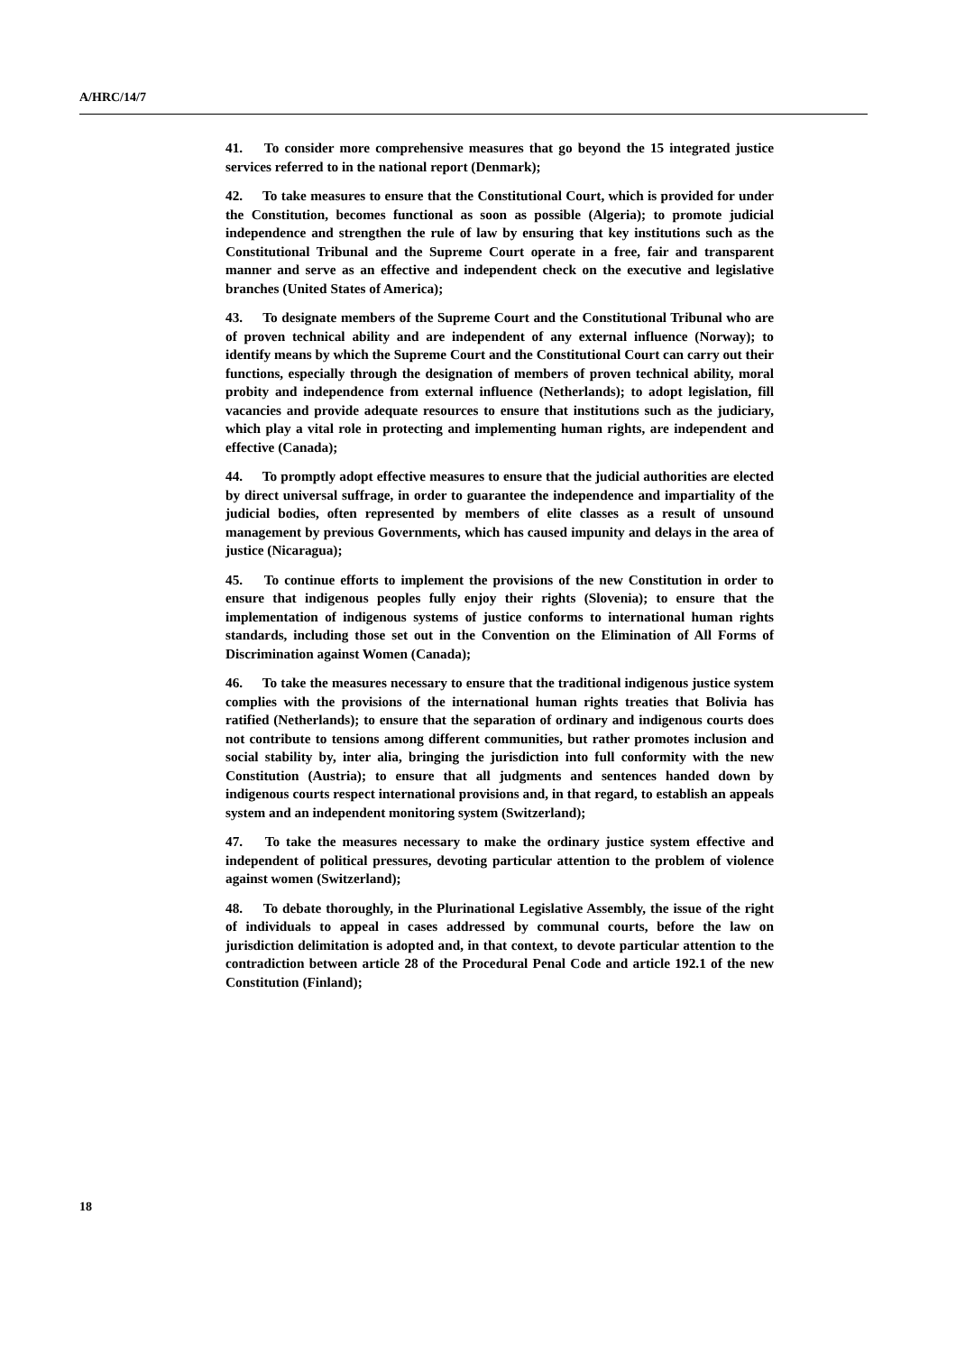A/HRC/14/7
41. To consider more comprehensive measures that go beyond the 15 integrated justice services referred to in the national report (Denmark);
42. To take measures to ensure that the Constitutional Court, which is provided for under the Constitution, becomes functional as soon as possible (Algeria); to promote judicial independence and strengthen the rule of law by ensuring that key institutions such as the Constitutional Tribunal and the Supreme Court operate in a free, fair and transparent manner and serve as an effective and independent check on the executive and legislative branches (United States of America);
43. To designate members of the Supreme Court and the Constitutional Tribunal who are of proven technical ability and are independent of any external influence (Norway); to identify means by which the Supreme Court and the Constitutional Court can carry out their functions, especially through the designation of members of proven technical ability, moral probity and independence from external influence (Netherlands); to adopt legislation, fill vacancies and provide adequate resources to ensure that institutions such as the judiciary, which play a vital role in protecting and implementing human rights, are independent and effective (Canada);
44. To promptly adopt effective measures to ensure that the judicial authorities are elected by direct universal suffrage, in order to guarantee the independence and impartiality of the judicial bodies, often represented by members of elite classes as a result of unsound management by previous Governments, which has caused impunity and delays in the area of justice (Nicaragua);
45. To continue efforts to implement the provisions of the new Constitution in order to ensure that indigenous peoples fully enjoy their rights (Slovenia); to ensure that the implementation of indigenous systems of justice conforms to international human rights standards, including those set out in the Convention on the Elimination of All Forms of Discrimination against Women (Canada);
46. To take the measures necessary to ensure that the traditional indigenous justice system complies with the provisions of the international human rights treaties that Bolivia has ratified (Netherlands); to ensure that the separation of ordinary and indigenous courts does not contribute to tensions among different communities, but rather promotes inclusion and social stability by, inter alia, bringing the jurisdiction into full conformity with the new Constitution (Austria); to ensure that all judgments and sentences handed down by indigenous courts respect international provisions and, in that regard, to establish an appeals system and an independent monitoring system (Switzerland);
47. To take the measures necessary to make the ordinary justice system effective and independent of political pressures, devoting particular attention to the problem of violence against women (Switzerland);
48. To debate thoroughly, in the Plurinational Legislative Assembly, the issue of the right of individuals to appeal in cases addressed by communal courts, before the law on jurisdiction delimitation is adopted and, in that context, to devote particular attention to the contradiction between article 28 of the Procedural Penal Code and article 192.1 of the new Constitution (Finland);
18